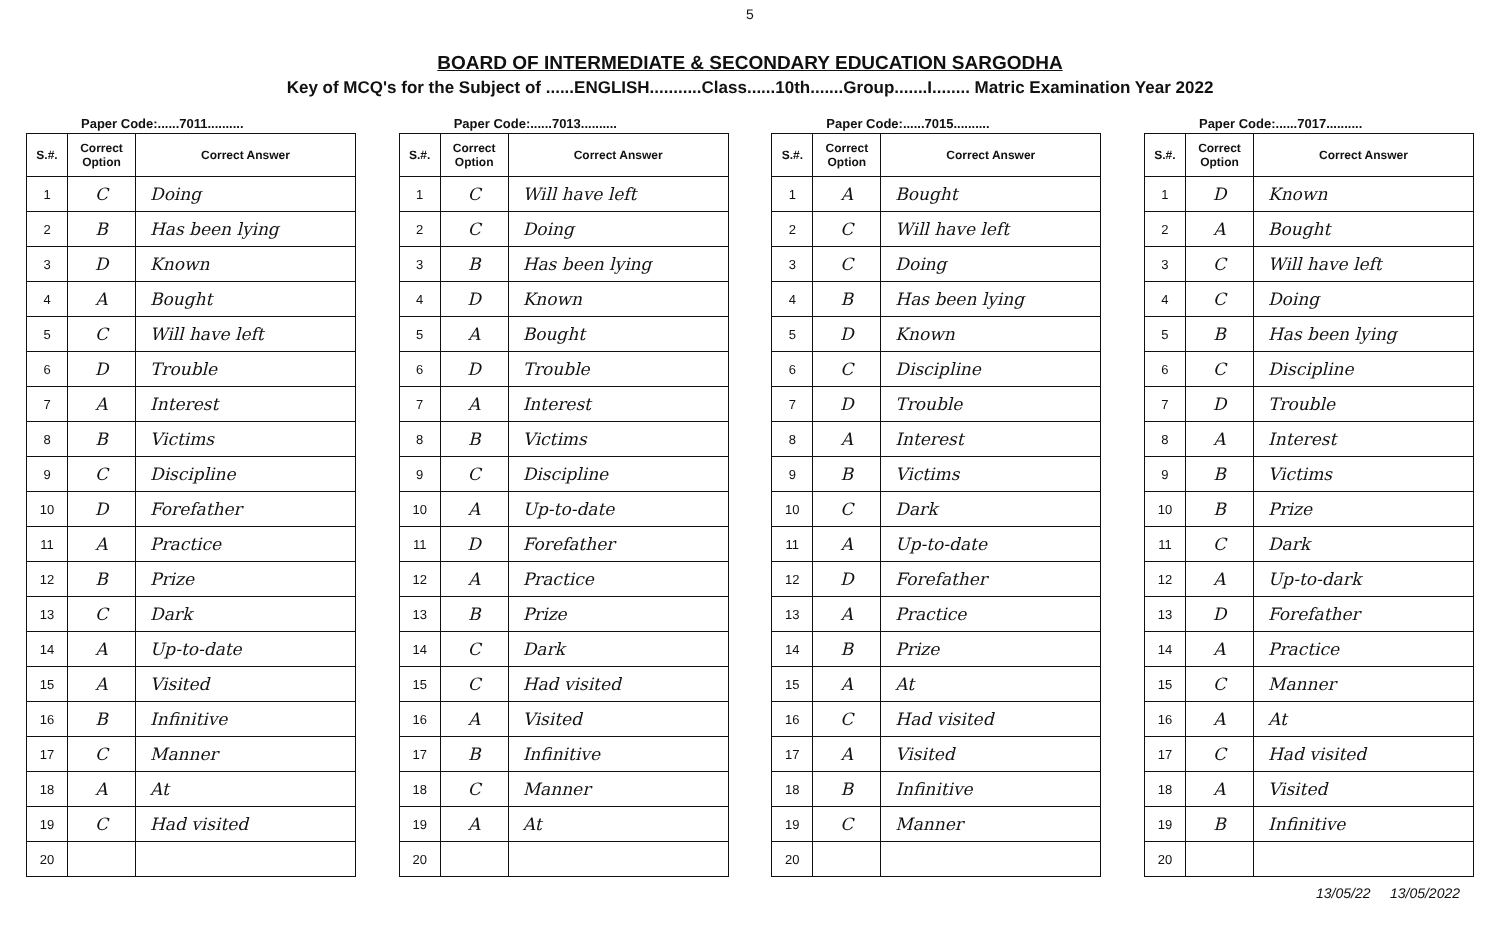5
BOARD OF INTERMEDIATE & SECONDARY EDUCATION SARGODHA
Key of MCQ's for the Subject of ......ENGLISH...........Class......10th.......Group.......I........ Matric Examination Year 2022
Paper Code:......7011..........
| S.#. | Correct Option | Correct Answer |
| --- | --- | --- |
| 1 | C | Doing |
| 2 | B | Has been lying |
| 3 | D | Known |
| 4 | A | Bought |
| 5 | C | Will have left |
| 6 | D | Trouble |
| 7 | A | Interest |
| 8 | B | Victims |
| 9 | C | Discipline |
| 10 | D | Forefather |
| 11 | A | Practice |
| 12 | B | Prize |
| 13 | C | Dark |
| 14 | A | Up-to-date |
| 15 | A | Visited |
| 16 | B | Infinitive |
| 17 | C | Manner |
| 18 | A | At |
| 19 | C | Had visited |
| 20 | | |
Paper Code:......7013..........
| S.#. | Correct Option | Correct Answer |
| --- | --- | --- |
| 1 | C | Will have left |
| 2 | C | Doing |
| 3 | B | Has been lying |
| 4 | D | Known |
| 5 | A | Bought |
| 6 | D | Trouble |
| 7 | A | Interest |
| 8 | B | Victims |
| 9 | C | Discipline |
| 10 | A | Up-to-date |
| 11 | D | Forefather |
| 12 | A | Practice |
| 13 | B | Prize |
| 14 | C | Dark |
| 15 | C | Had visited |
| 16 | A | Visited |
| 17 | B | Infinitive |
| 18 | C | Manner |
| 19 | A | At |
| 20 | | |
Paper Code:......7015..........
| S.#. | Correct Option | Correct Answer |
| --- | --- | --- |
| 1 | A | Bought |
| 2 | C | Will have left |
| 3 | C | Doing |
| 4 | B | Has been lying |
| 5 | D | Known |
| 6 | C | Discipline |
| 7 | D | Trouble |
| 8 | A | Interest |
| 9 | B | Victims |
| 10 | C | Dark |
| 11 | A | Up-to-date |
| 12 | D | Forefather |
| 13 | A | Practice |
| 14 | B | Prize |
| 15 | A | At |
| 16 | C | Had visited |
| 17 | A | Visited |
| 18 | B | Infinitive |
| 19 | C | Manner |
| 20 | | |
Paper Code:......7017..........
| S.#. | Correct Option | Correct Answer |
| --- | --- | --- |
| 1 | D | Known |
| 2 | A | Bought |
| 3 | C | Will have left |
| 4 | C | Doing |
| 5 | B | Has been lying |
| 6 | C | Discipline |
| 7 | D | Trouble |
| 8 | A | Interest |
| 9 | B | Victims |
| 10 | B | Prize |
| 11 | C | Dark |
| 12 | A | Up-to-dark |
| 13 | D | Forefather |
| 14 | A | Practice |
| 15 | C | Manner |
| 16 | A | At |
| 17 | C | Had visited |
| 18 | A | Visited |
| 19 | B | Infinitive |
| 20 | | |
13/05/22 13/05/2022